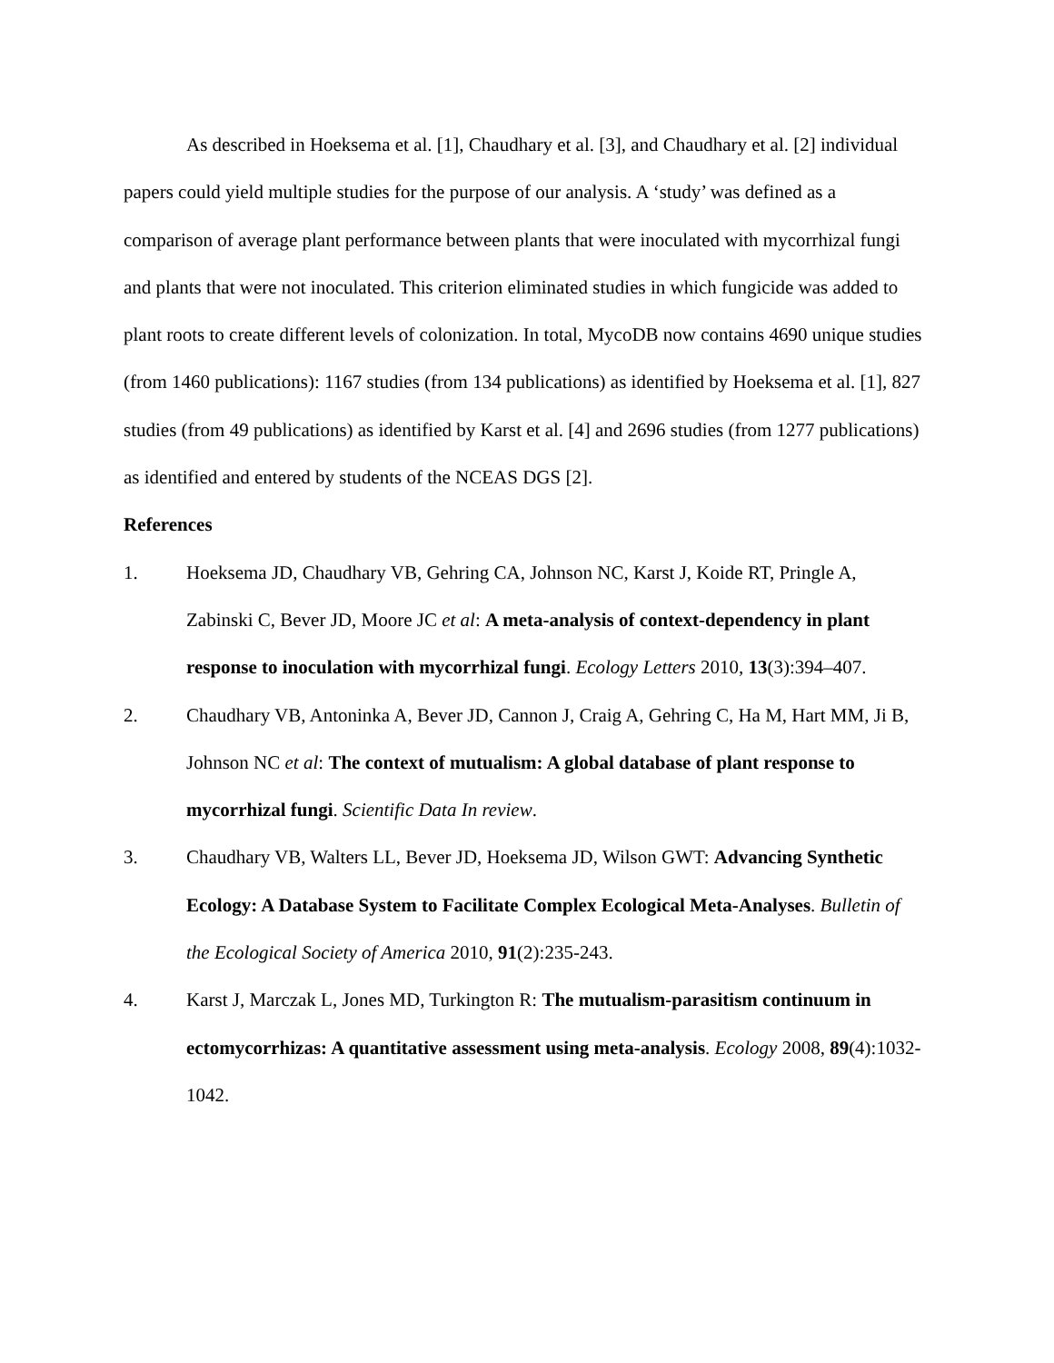As described in Hoeksema et al. [1], Chaudhary et al. [3], and Chaudhary et al. [2] individual papers could yield multiple studies for the purpose of our analysis. A ‘study’ was defined as a comparison of average plant performance between plants that were inoculated with mycorrhizal fungi and plants that were not inoculated. This criterion eliminated studies in which fungicide was added to plant roots to create different levels of colonization. In total, MycoDB now contains 4690 unique studies (from 1460 publications): 1167 studies (from 134 publications) as identified by Hoeksema et al. [1], 827 studies (from 49 publications) as identified by Karst et al. [4] and 2696 studies (from 1277 publications) as identified and entered by students of the NCEAS DGS [2].
References
1. Hoeksema JD, Chaudhary VB, Gehring CA, Johnson NC, Karst J, Koide RT, Pringle A, Zabinski C, Bever JD, Moore JC et al: A meta-analysis of context-dependency in plant response to inoculation with mycorrhizal fungi. Ecology Letters 2010, 13(3):394–407.
2. Chaudhary VB, Antoninka A, Bever JD, Cannon J, Craig A, Gehring C, Ha M, Hart MM, Ji B, Johnson NC et al: The context of mutualism: A global database of plant response to mycorrhizal fungi. Scientific Data In review.
3. Chaudhary VB, Walters LL, Bever JD, Hoeksema JD, Wilson GWT: Advancing Synthetic Ecology: A Database System to Facilitate Complex Ecological Meta-Analyses. Bulletin of the Ecological Society of America 2010, 91(2):235-243.
4. Karst J, Marczak L, Jones MD, Turkington R: The mutualism-parasitism continuum in ectomycorrhizas: A quantitative assessment using meta-analysis. Ecology 2008, 89(4):1032-1042.